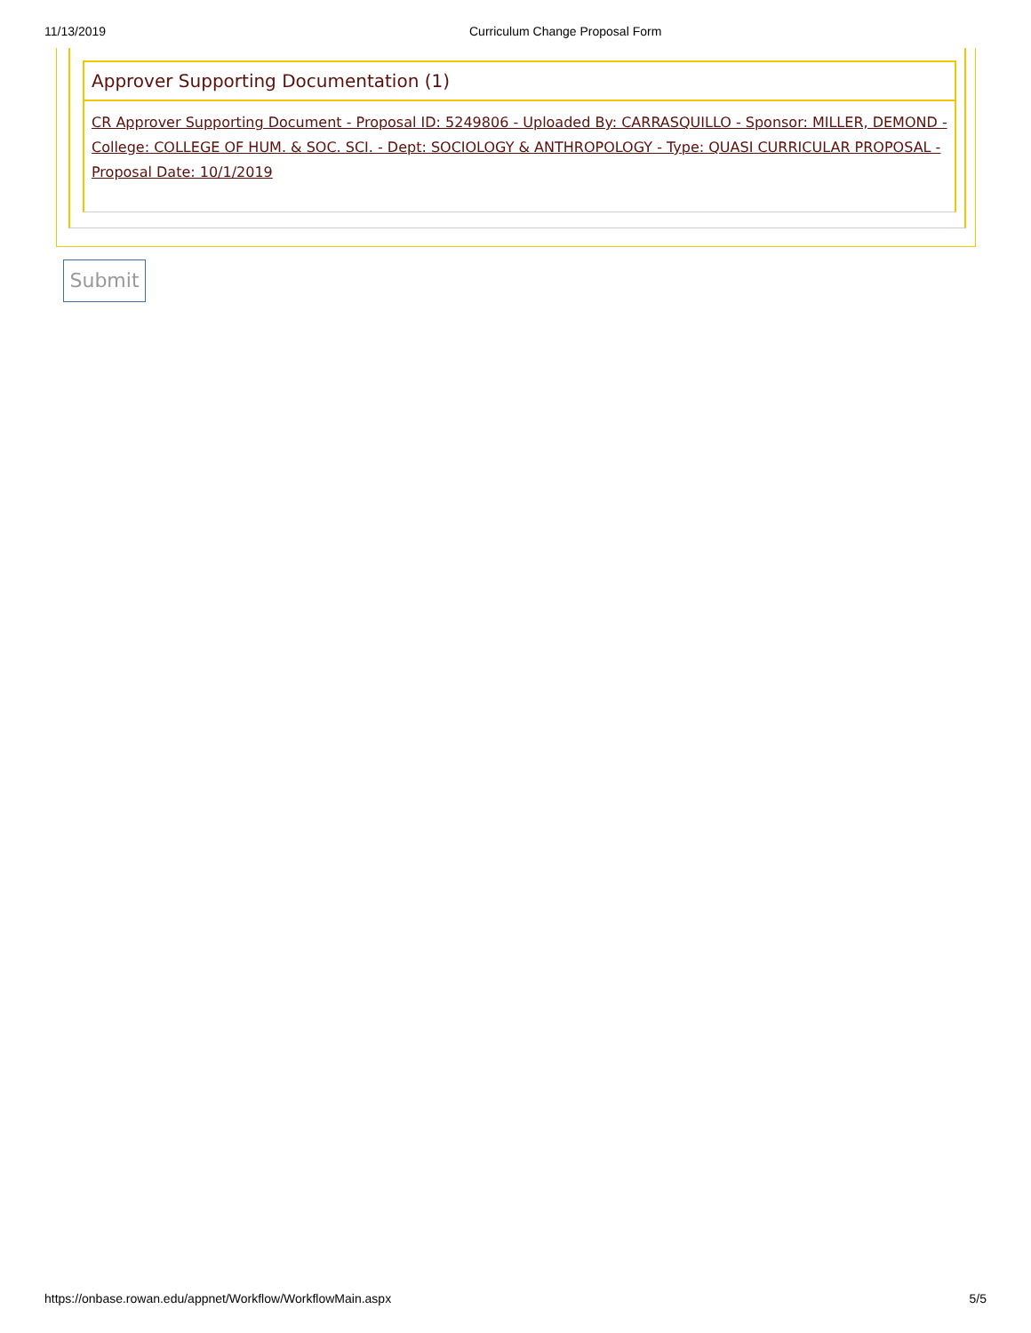11/13/2019 Curriculum Change Proposal Form
Approver Supporting Documentation (1)
CR Approver Supporting Document - Proposal ID: 5249806 - Uploaded By: CARRASQUILLO - Sponsor: MILLER, DEMOND - College: COLLEGE OF HUM. & SOC. SCI. - Dept: SOCIOLOGY & ANTHROPOLOGY - Type: QUASI CURRICULAR PROPOSAL - Proposal Date: 10/1/2019
Submit
https://onbase.rowan.edu/appnet/Workflow/WorkflowMain.aspx 5/5